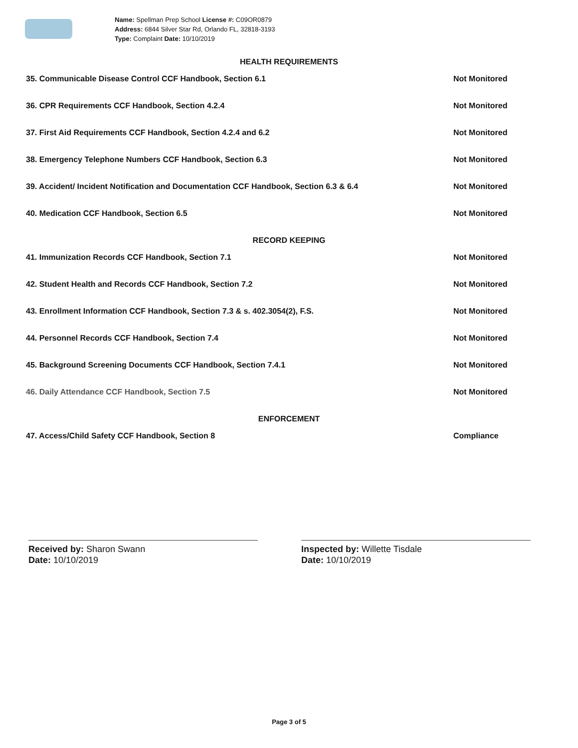Name: Spellman Prep School License #: C09OR0879
Address: 6844 Silver Star Rd, Orlando FL, 32818-3193
Type: Complaint Date: 10/10/2019
HEALTH REQUIREMENTS
35. Communicable Disease Control CCF Handbook, Section 6.1 Not Monitored
36. CPR Requirements CCF Handbook, Section 4.2.4 Not Monitored
37. First Aid Requirements CCF Handbook, Section 4.2.4 and 6.2 Not Monitored
38. Emergency Telephone Numbers CCF Handbook, Section 6.3 Not Monitored
39. Accident/ Incident Notification and Documentation CCF Handbook, Section 6.3 & 6.4
Not Monitored
40. Medication CCF Handbook, Section 6.5 Not Monitored
RECORD KEEPING
41. Immunization Records CCF Handbook, Section 7.1 Not Monitored
42. Student Health and Records CCF Handbook, Section 7.2 Not Monitored
43. Enrollment Information CCF Handbook, Section 7.3 & s. 402.3054(2), F.S.
Not Monitored
44. Personnel Records CCF Handbook, Section 7.4 Not Monitored
45. Background Screening Documents CCF Handbook, Section 7.4.1 Not Monitored
46. Daily Attendance CCF Handbook, Section 7.5 Not Monitored
ENFORCEMENT
47. Access/Child Safety CCF Handbook, Section 8 Compliance
Received by: Sharon Swann
Date: 10/10/2019
Inspected by: Willette Tisdale
Date: 10/10/2019
Page 3 of 5